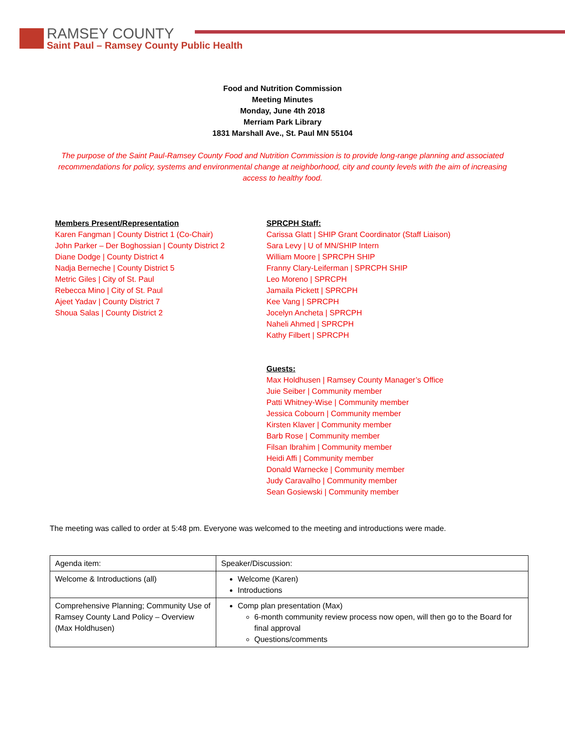RAMSEY COUNTY
Saint Paul – Ramsey County Public Health
Food and Nutrition Commission
Meeting Minutes
Monday, June 4th 2018
Merriam Park Library
1831 Marshall Ave., St. Paul MN 55104
The purpose of the Saint Paul-Ramsey County Food and Nutrition Commission is to provide long-range planning and associated recommendations for policy, systems and environmental change at neighborhood, city and county levels with the aim of increasing access to healthy food.
Members Present/Representation
Karen Fangman | County District 1 (Co-Chair)
John Parker – Der Boghossian | County District 2
Diane Dodge | County District 4
Nadja Berneche | County District 5
Metric Giles | City of St. Paul
Rebecca Mino | City of St. Paul
Ajeet Yadav | County District 7
Shoua Salas | County District 2
SPRCPH Staff:
Carissa Glatt | SHIP Grant Coordinator (Staff Liaison)
Sara Levy | U of MN/SHIP Intern
William Moore | SPRCPH SHIP
Franny Clary-Leiferman | SPRCPH SHIP
Leo Moreno | SPRCPH
Jamaila Pickett | SPRCPH
Kee Vang | SPRCPH
Jocelyn Ancheta | SPRCPH
Naheli Ahmed | SPRCPH
Kathy Filbert | SPRCPH
Guests:
Max Holdhusen | Ramsey County Manager’s Office
Juie Seiber | Community member
Patti Whitney-Wise | Community member
Jessica Cobourn | Community member
Kirsten Klaver | Community member
Barb Rose | Community member
Filsan Ibrahim | Community member
Heidi Affi | Community member
Donald Warnecke | Community member
Judy Caravalho | Community member
Sean Gosiewski | Community member
The meeting was called to order at 5:48 pm. Everyone was welcomed to the meeting and introductions were made.
| Agenda item: | Speaker/Discussion: |
| Welcome & Introductions (all) | Welcome (Karen) Introductions |
| Comprehensive Planning; Community Use of Ramsey County Land Policy – Overview (Max Holdhusen) | Comp plan presentation (Max) 6-month community review process now open, will then go to the Board for final approval Questions/comments |